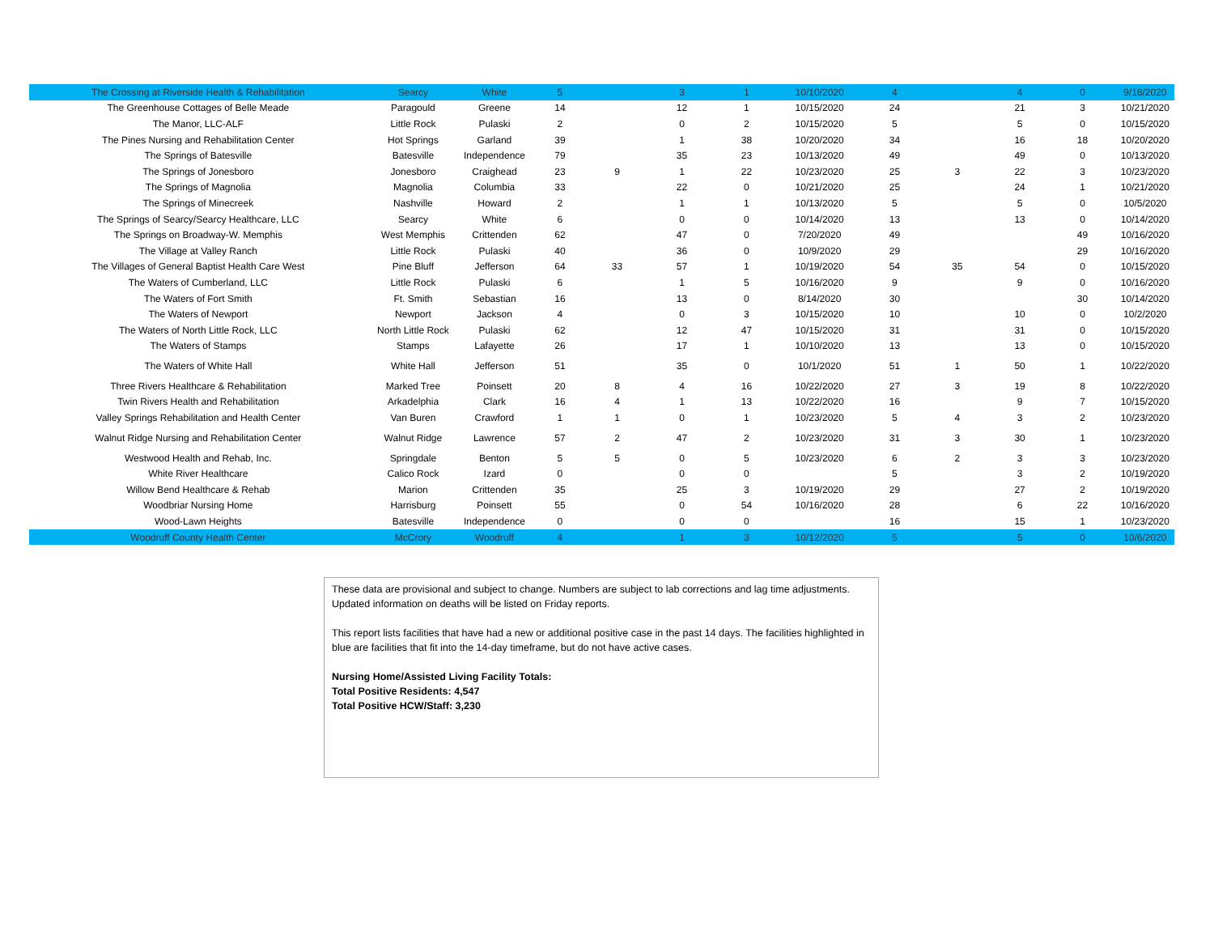| The Crossing at Riverside Health & Rehabilitation | Searcy | White | 5 | | 3 | 1 | 10/10/2020 | 4 | | 4 | 0 | 9/18/2020 |
| The Greenhouse Cottages of Belle Meade | Paragould | Greene | 14 | | 12 | 1 | 10/15/2020 | 24 | | 21 | 3 | 10/21/2020 |
| The Manor, LLC-ALF | Little Rock | Pulaski | 2 | | 0 | 2 | 10/15/2020 | 5 | | 5 | 0 | 10/15/2020 |
| The Pines Nursing and Rehabilitation Center | Hot Springs | Garland | 39 | | 1 | 38 | 10/20/2020 | 34 | | 16 | 18 | 10/20/2020 |
| The Springs of Batesville | Batesville | Independence | 79 | | 35 | 23 | 10/13/2020 | 49 | | 49 | 0 | 10/13/2020 |
| The Springs of Jonesboro | Jonesboro | Craighead | 23 | 9 | 1 | 22 | 10/23/2020 | 25 | 3 | 22 | 3 | 10/23/2020 |
| The Springs of Magnolia | Magnolia | Columbia | 33 | | 22 | 0 | 10/21/2020 | 25 | | 24 | 1 | 10/21/2020 |
| The Springs of Minecreek | Nashville | Howard | 2 | | 1 | 1 | 10/13/2020 | 5 | | 5 | 0 | 10/5/2020 |
| The Springs of Searcy/Searcy Healthcare, LLC | Searcy | White | 6 | | 0 | 0 | 10/14/2020 | 13 | | 13 | 0 | 10/14/2020 |
| The Springs on Broadway-W. Memphis | West Memphis | Crittenden | 62 | | 47 | 0 | 7/20/2020 | 49 | | | 49 | 10/16/2020 |
| The Village at Valley Ranch | Little Rock | Pulaski | 40 | | 36 | 0 | 10/9/2020 | 29 | | | 29 | 10/16/2020 |
| The Villages of General Baptist Health Care West | Pine Bluff | Jefferson | 64 | 33 | 57 | 1 | 10/19/2020 | 54 | 35 | 54 | 0 | 10/15/2020 |
| The Waters of Cumberland, LLC | Little Rock | Pulaski | 6 | | 1 | 5 | 10/16/2020 | 9 | | 9 | 0 | 10/16/2020 |
| The Waters of Fort Smith | Ft. Smith | Sebastian | 16 | | 13 | 0 | 8/14/2020 | 30 | | | 30 | 10/14/2020 |
| The Waters of Newport | Newport | Jackson | 4 | | 0 | 3 | 10/15/2020 | 10 | | 10 | 0 | 10/2/2020 |
| The Waters of North Little Rock, LLC | North Little Rock | Pulaski | 62 | | 12 | 47 | 10/15/2020 | 31 | | 31 | 0 | 10/15/2020 |
| The Waters of Stamps | Stamps | Lafayette | 26 | | 17 | 1 | 10/10/2020 | 13 | | 13 | 0 | 10/15/2020 |
| The Waters of White Hall | White Hall | Jefferson | 51 | | 35 | 0 | 10/1/2020 | 51 | 1 | 50 | 1 | 10/22/2020 |
| Three Rivers Healthcare & Rehabilitation | Marked Tree | Poinsett | 20 | 8 | 4 | 16 | 10/22/2020 | 27 | 3 | 19 | 8 | 10/22/2020 |
| Twin Rivers Health and Rehabilitation | Arkadelphia | Clark | 16 | 4 | 1 | 13 | 10/22/2020 | 16 | | 9 | 7 | 10/15/2020 |
| Valley Springs Rehabilitation and Health Center | Van Buren | Crawford | 1 | 1 | 0 | 1 | 10/23/2020 | 5 | 4 | 3 | 2 | 10/23/2020 |
| Walnut Ridge Nursing and Rehabilitation Center | Walnut Ridge | Lawrence | 57 | 2 | 47 | 2 | 10/23/2020 | 31 | 3 | 30 | 1 | 10/23/2020 |
| Westwood Health and Rehab, Inc. | Springdale | Benton | 5 | 5 | 0 | 5 | 10/23/2020 | 6 | 2 | 3 | 3 | 10/23/2020 |
| White River Healthcare | Calico Rock | Izard | 0 | | 0 | 0 | | 5 | | 3 | 2 | 10/19/2020 |
| Willow Bend Healthcare & Rehab | Marion | Crittenden | 35 | | 25 | 3 | 10/19/2020 | 29 | | 27 | 2 | 10/19/2020 |
| Woodbriar Nursing Home | Harrisburg | Poinsett | 55 | | 0 | 54 | 10/16/2020 | 28 | | 6 | 22 | 10/16/2020 |
| Wood-Lawn Heights | Batesville | Independence | 0 | | 0 | 0 | | 16 | | 15 | 1 | 10/23/2020 |
| Woodruff County Health Center | McCrory | Woodruff | 4 | | 1 | 3 | 10/12/2020 | 5 | | 5 | 0 | 10/6/2020 |
These data are provisional and subject to change. Numbers are subject to lab corrections and lag time adjustments. Updated information on deaths will be listed on Friday reports.
This report lists facilities that have had a new or additional positive case in the past 14 days. The facilities highlighted in blue are facilities that fit into the 14-day timeframe, but do not have active cases.
Nursing Home/Assisted Living Facility Totals:
Total Positive Residents: 4,547
Total Positive HCW/Staff: 3,230